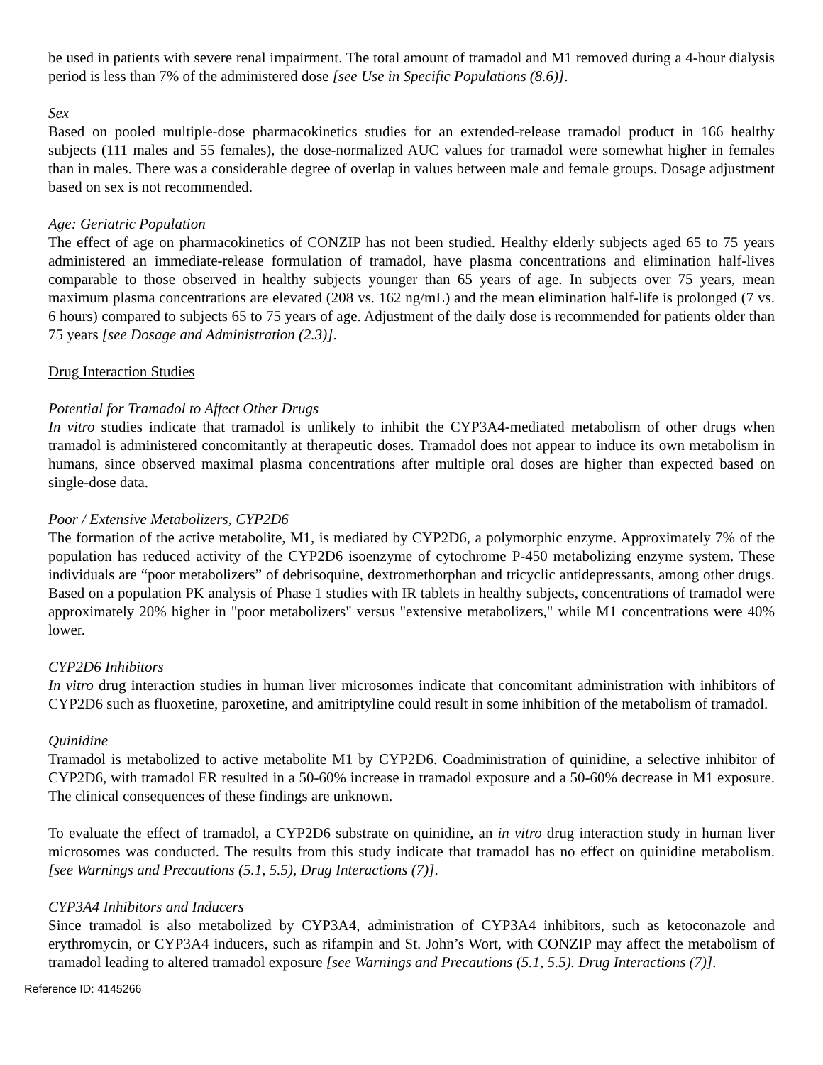be used in patients with severe renal impairment. The total amount of tramadol and M1 removed during a 4-hour dialysis period is less than 7% of the administered dose [see Use in Specific Populations (8.6)].
Sex
Based on pooled multiple-dose pharmacokinetics studies for an extended-release tramadol product in 166 healthy subjects (111 males and 55 females), the dose-normalized AUC values for tramadol were somewhat higher in females than in males. There was a considerable degree of overlap in values between male and female groups. Dosage adjustment based on sex is not recommended.
Age: Geriatric Population
The effect of age on pharmacokinetics of CONZIP has not been studied. Healthy elderly subjects aged 65 to 75 years administered an immediate-release formulation of tramadol, have plasma concentrations and elimination half-lives comparable to those observed in healthy subjects younger than 65 years of age. In subjects over 75 years, mean maximum plasma concentrations are elevated (208 vs. 162 ng/mL) and the mean elimination half-life is prolonged (7 vs. 6 hours) compared to subjects 65 to 75 years of age. Adjustment of the daily dose is recommended for patients older than 75 years [see Dosage and Administration (2.3)].
Drug Interaction Studies
Potential for Tramadol to Affect Other Drugs
In vitro studies indicate that tramadol is unlikely to inhibit the CYP3A4-mediated metabolism of other drugs when tramadol is administered concomitantly at therapeutic doses. Tramadol does not appear to induce its own metabolism in humans, since observed maximal plasma concentrations after multiple oral doses are higher than expected based on single-dose data.
Poor / Extensive Metabolizers, CYP2D6
The formation of the active metabolite, M1, is mediated by CYP2D6, a polymorphic enzyme. Approximately 7% of the population has reduced activity of the CYP2D6 isoenzyme of cytochrome P-450 metabolizing enzyme system. These individuals are “poor metabolizers” of debrisoquine, dextromethorphan and tricyclic antidepressants, among other drugs. Based on a population PK analysis of Phase 1 studies with IR tablets in healthy subjects, concentrations of tramadol were approximately 20% higher in "poor metabolizers" versus "extensive metabolizers," while M1 concentrations were 40% lower.
CYP2D6 Inhibitors
In vitro drug interaction studies in human liver microsomes indicate that concomitant administration with inhibitors of CYP2D6 such as fluoxetine, paroxetine, and amitriptyline could result in some inhibition of the metabolism of tramadol.
Quinidine
Tramadol is metabolized to active metabolite M1 by CYP2D6. Coadministration of quinidine, a selective inhibitor of CYP2D6, with tramadol ER resulted in a 50-60% increase in tramadol exposure and a 50-60% decrease in M1 exposure. The clinical consequences of these findings are unknown.
To evaluate the effect of tramadol, a CYP2D6 substrate on quinidine, an in vitro drug interaction study in human liver microsomes was conducted. The results from this study indicate that tramadol has no effect on quinidine metabolism. [see Warnings and Precautions (5.1, 5.5), Drug Interactions (7)].
CYP3A4 Inhibitors and Inducers
Since tramadol is also metabolized by CYP3A4, administration of CYP3A4 inhibitors, such as ketoconazole and erythromycin, or CYP3A4 inducers, such as rifampin and St. John’s Wort, with CONZIP may affect the metabolism of tramadol leading to altered tramadol exposure [see Warnings and Precautions (5.1, 5.5). Drug Interactions (7)].
Reference ID: 4145266